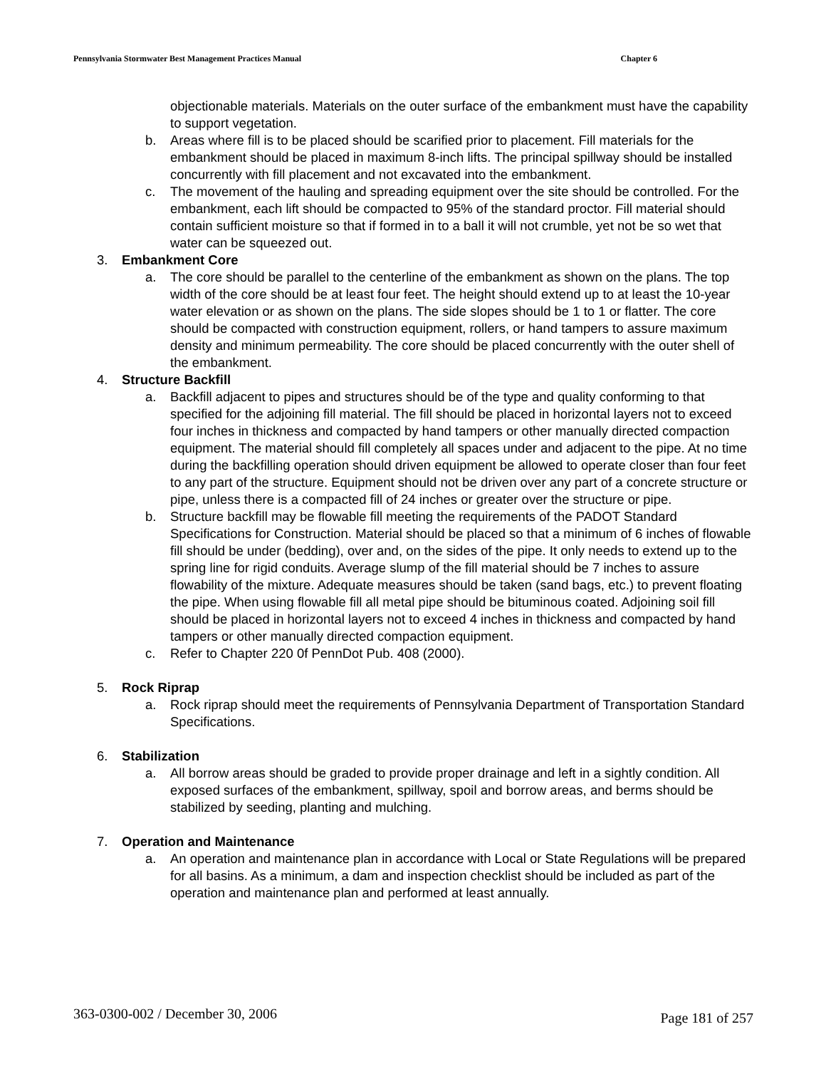Pennsylvania Stormwater Best Management Practices Manual Chapter 6
objectionable materials. Materials on the outer surface of the embankment must have the capability to support vegetation.
b. Areas where fill is to be placed should be scarified prior to placement. Fill materials for the embankment should be placed in maximum 8-inch lifts. The principal spillway should be installed concurrently with fill placement and not excavated into the embankment.
c. The movement of the hauling and spreading equipment over the site should be controlled. For the embankment, each lift should be compacted to 95% of the standard proctor. Fill material should contain sufficient moisture so that if formed in to a ball it will not crumble, yet not be so wet that water can be squeezed out.
3. Embankment Core
a. The core should be parallel to the centerline of the embankment as shown on the plans. The top width of the core should be at least four feet. The height should extend up to at least the 10-year water elevation or as shown on the plans. The side slopes should be 1 to 1 or flatter. The core should be compacted with construction equipment, rollers, or hand tampers to assure maximum density and minimum permeability. The core should be placed concurrently with the outer shell of the embankment.
4. Structure Backfill
a. Backfill adjacent to pipes and structures should be of the type and quality conforming to that specified for the adjoining fill material. The fill should be placed in horizontal layers not to exceed four inches in thickness and compacted by hand tampers or other manually directed compaction equipment. The material should fill completely all spaces under and adjacent to the pipe. At no time during the backfilling operation should driven equipment be allowed to operate closer than four feet to any part of the structure. Equipment should not be driven over any part of a concrete structure or pipe, unless there is a compacted fill of 24 inches or greater over the structure or pipe.
b. Structure backfill may be flowable fill meeting the requirements of the PADOT Standard Specifications for Construction. Material should be placed so that a minimum of 6 inches of flowable fill should be under (bedding), over and, on the sides of the pipe. It only needs to extend up to the spring line for rigid conduits. Average slump of the fill material should be 7 inches to assure flowability of the mixture. Adequate measures should be taken (sand bags, etc.) to prevent floating the pipe. When using flowable fill all metal pipe should be bituminous coated. Adjoining soil fill should be placed in horizontal layers not to exceed 4 inches in thickness and compacted by hand tampers or other manually directed compaction equipment.
c. Refer to Chapter 220 0f PennDot Pub. 408 (2000).
5. Rock Riprap
a. Rock riprap should meet the requirements of Pennsylvania Department of Transportation Standard Specifications.
6. Stabilization
a. All borrow areas should be graded to provide proper drainage and left in a sightly condition. All exposed surfaces of the embankment, spillway, spoil and borrow areas, and berms should be stabilized by seeding, planting and mulching.
7. Operation and Maintenance
a. An operation and maintenance plan in accordance with Local or State Regulations will be prepared for all basins. As a minimum, a dam and inspection checklist should be included as part of the operation and maintenance plan and performed at least annually.
363-0300-002 / December 30, 2006 Page 181 of 257